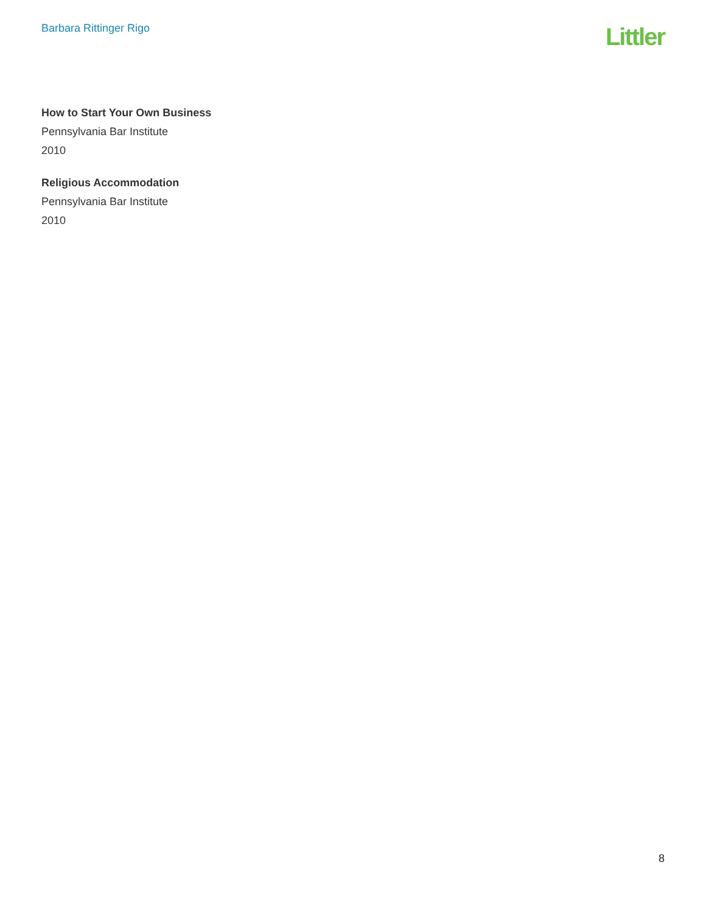Barbara Rittinger Rigo
Littler
How to Start Your Own Business
Pennsylvania Bar Institute
2010
Religious Accommodation
Pennsylvania Bar Institute
2010
8